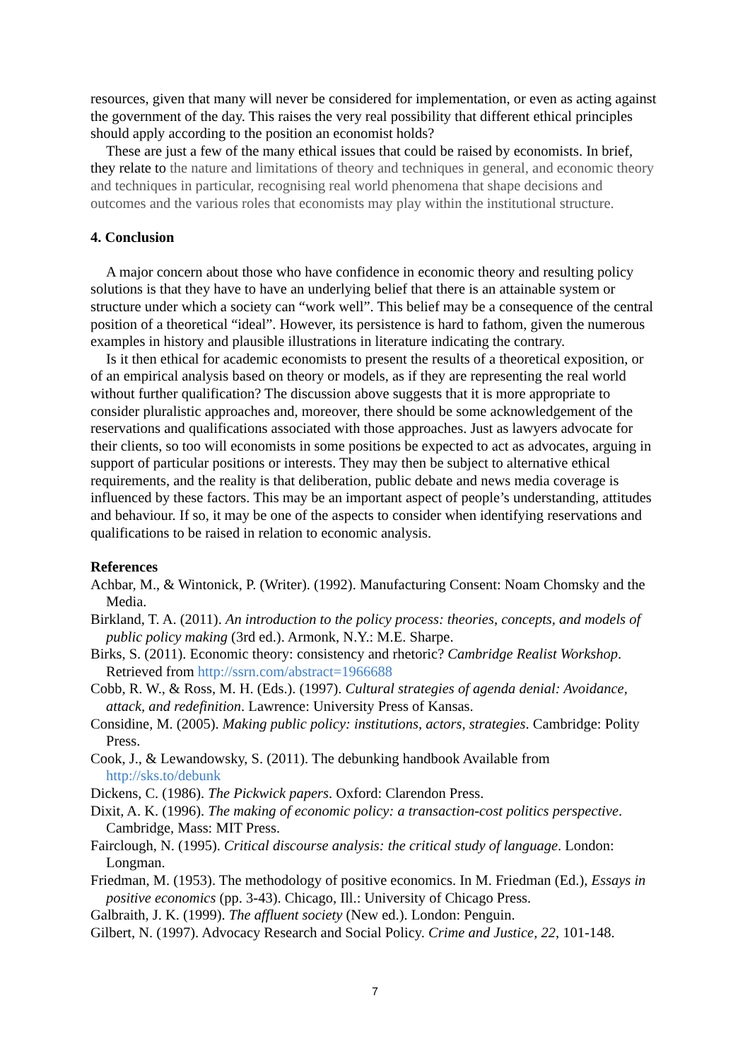resources, given that many will never be considered for implementation, or even as acting against the government of the day. This raises the very real possibility that different ethical principles should apply according to the position an economist holds?
These are just a few of the many ethical issues that could be raised by economists. In brief, they relate to the nature and limitations of theory and techniques in general, and economic theory and techniques in particular, recognising real world phenomena that shape decisions and outcomes and the various roles that economists may play within the institutional structure.
4. Conclusion
A major concern about those who have confidence in economic theory and resulting policy solutions is that they have to have an underlying belief that there is an attainable system or structure under which a society can “work well”. This belief may be a consequence of the central position of a theoretical “ideal”. However, its persistence is hard to fathom, given the numerous examples in history and plausible illustrations in literature indicating the contrary.
Is it then ethical for academic economists to present the results of a theoretical exposition, or of an empirical analysis based on theory or models, as if they are representing the real world without further qualification? The discussion above suggests that it is more appropriate to consider pluralistic approaches and, moreover, there should be some acknowledgement of the reservations and qualifications associated with those approaches. Just as lawyers advocate for their clients, so too will economists in some positions be expected to act as advocates, arguing in support of particular positions or interests. They may then be subject to alternative ethical requirements, and the reality is that deliberation, public debate and news media coverage is influenced by these factors. This may be an important aspect of people’s understanding, attitudes and behaviour. If so, it may be one of the aspects to consider when identifying reservations and qualifications to be raised in relation to economic analysis.
References
Achbar, M., & Wintonick, P. (Writer). (1992). Manufacturing Consent: Noam Chomsky and the Media.
Birkland, T. A. (2011). An introduction to the policy process: theories, concepts, and models of public policy making (3rd ed.). Armonk, N.Y.: M.E. Sharpe.
Birks, S. (2011). Economic theory: consistency and rhetoric? Cambridge Realist Workshop. Retrieved from http://ssrn.com/abstract=1966688
Cobb, R. W., & Ross, M. H. (Eds.). (1997). Cultural strategies of agenda denial: Avoidance, attack, and redefinition. Lawrence: University Press of Kansas.
Considine, M. (2005). Making public policy: institutions, actors, strategies. Cambridge: Polity Press.
Cook, J., & Lewandowsky, S. (2011). The debunking handbook Available from http://sks.to/debunk
Dickens, C. (1986). The Pickwick papers. Oxford: Clarendon Press.
Dixit, A. K. (1996). The making of economic policy: a transaction-cost politics perspective. Cambridge, Mass: MIT Press.
Fairclough, N. (1995). Critical discourse analysis: the critical study of language. London: Longman.
Friedman, M. (1953). The methodology of positive economics. In M. Friedman (Ed.), Essays in positive economics (pp. 3-43). Chicago, Ill.: University of Chicago Press.
Galbraith, J. K. (1999). The affluent society (New ed.). London: Penguin.
Gilbert, N. (1997). Advocacy Research and Social Policy. Crime and Justice, 22, 101-148.
7